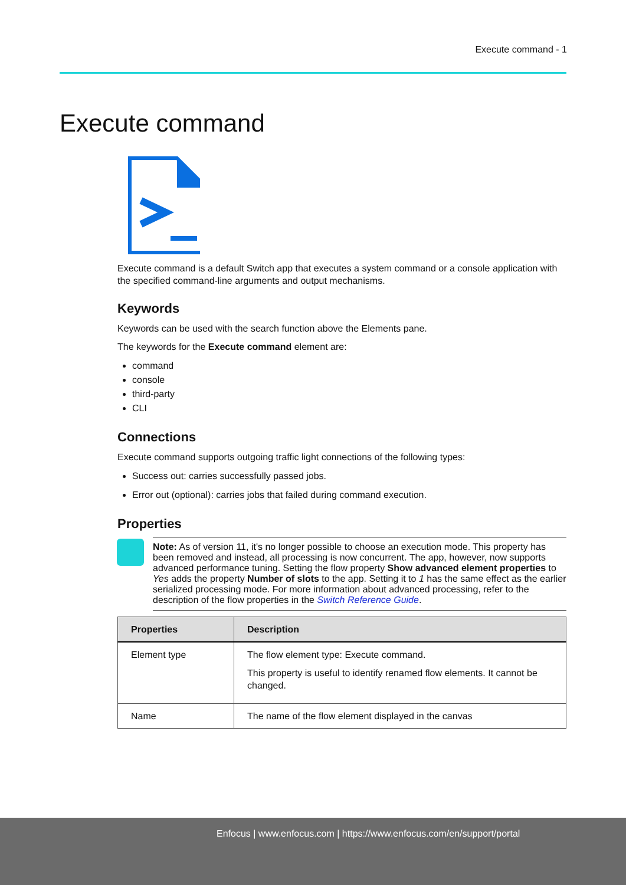Execute command - 1
Execute command
Execute command is a default Switch app that executes a system command or a console application with the specified command-line arguments and output mechanisms.
Keywords
Keywords can be used with the search function above the Elements pane.
The keywords for the Execute command element are:
command
console
third-party
CLI
Connections
Execute command supports outgoing traffic light connections of the following types:
Success out: carries successfully passed jobs.
Error out (optional): carries jobs that failed during command execution.
Properties
Note: As of version 11, it's no longer possible to choose an execution mode. This property has been removed and instead, all processing is now concurrent. The app, however, now supports advanced performance tuning. Setting the flow property Show advanced element properties to Yes adds the property Number of slots to the app. Setting it to 1 has the same effect as the earlier serialized processing mode. For more information about advanced processing, refer to the description of the flow properties in the Switch Reference Guide.
| Properties | Description |
| --- | --- |
| Element type | The flow element type: Execute command. This property is useful to identify renamed flow elements. It cannot be changed. |
| Name | The name of the flow element displayed in the canvas |
Enfocus | www.enfocus.com | https://www.enfocus.com/en/support/portal